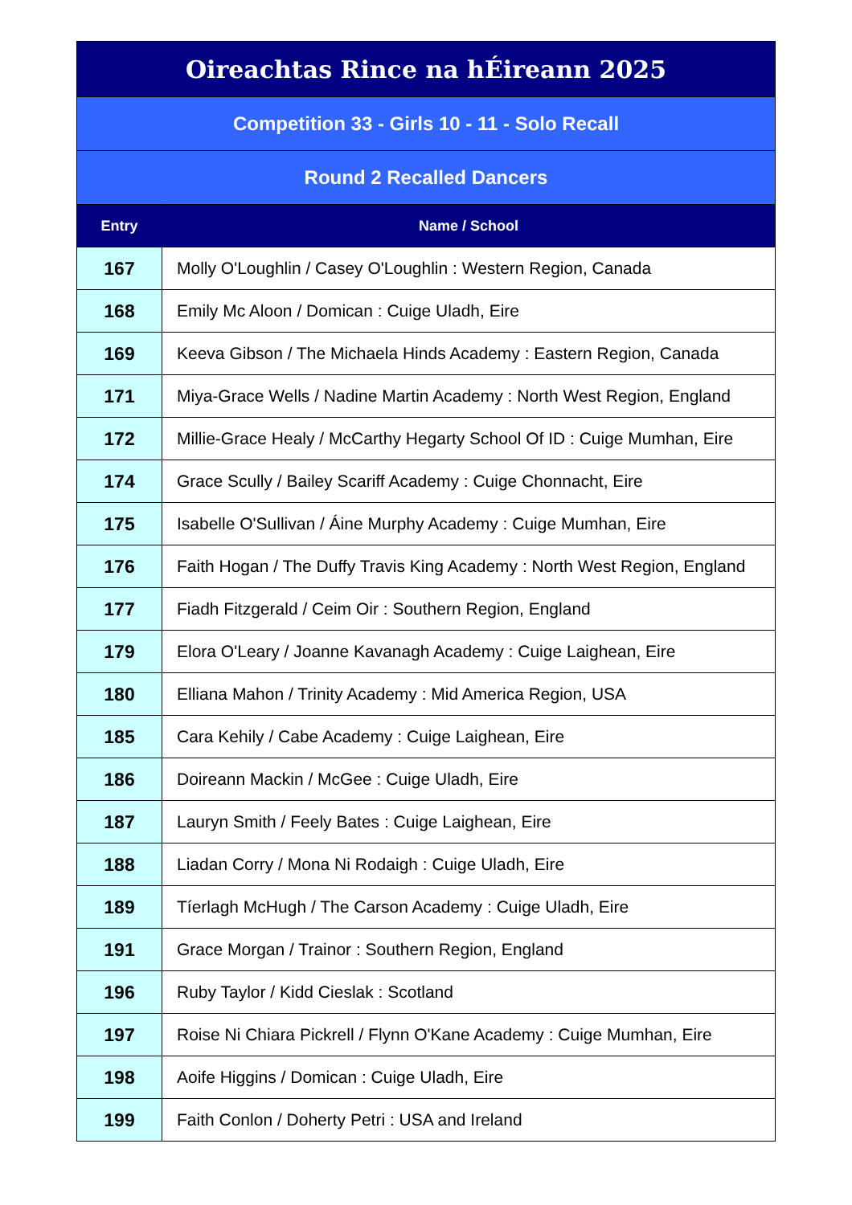| Oireachtas Rince na hÉireann 2025 | |
| Competition 33 - Girls 10 - 11 - Solo Recall | |
| Round 2 Recalled Dancers | |
| Entry | Name / School |
| 167 | Molly O'Loughlin / Casey O'Loughlin : Western Region, Canada |
| 168 | Emily Mc Aloon / Domican : Cuige Uladh, Eire |
| 169 | Keeva Gibson / The Michaela Hinds Academy : Eastern Region, Canada |
| 171 | Miya-Grace Wells / Nadine Martin Academy : North West Region, England |
| 172 | Millie-Grace Healy / McCarthy Hegarty School Of ID : Cuige Mumhan, Eire |
| 174 | Grace Scully / Bailey Scariff Academy : Cuige Chonnacht, Eire |
| 175 | Isabelle O'Sullivan / Áine Murphy Academy : Cuige Mumhan, Eire |
| 176 | Faith Hogan / The Duffy Travis King Academy : North West Region, England |
| 177 | Fiadh Fitzgerald / Ceim Oir : Southern Region, England |
| 179 | Elora O'Leary / Joanne Kavanagh Academy : Cuige Laighean, Eire |
| 180 | Elliana Mahon / Trinity Academy : Mid America Region, USA |
| 185 | Cara Kehily / Cabe Academy : Cuige Laighean, Eire |
| 186 | Doireann Mackin / McGee : Cuige Uladh, Eire |
| 187 | Lauryn Smith / Feely Bates : Cuige Laighean, Eire |
| 188 | Liadan Corry / Mona Ni Rodaigh : Cuige Uladh, Eire |
| 189 | Tíerlagh McHugh / The Carson Academy : Cuige Uladh, Eire |
| 191 | Grace Morgan / Trainor : Southern Region, England |
| 196 | Ruby Taylor / Kidd Cieslak : Scotland |
| 197 | Roise Ni Chiara Pickrell / Flynn O'Kane Academy : Cuige Mumhan, Eire |
| 198 | Aoife Higgins / Domican : Cuige Uladh, Eire |
| 199 | Faith Conlon / Doherty Petri : USA and Ireland |